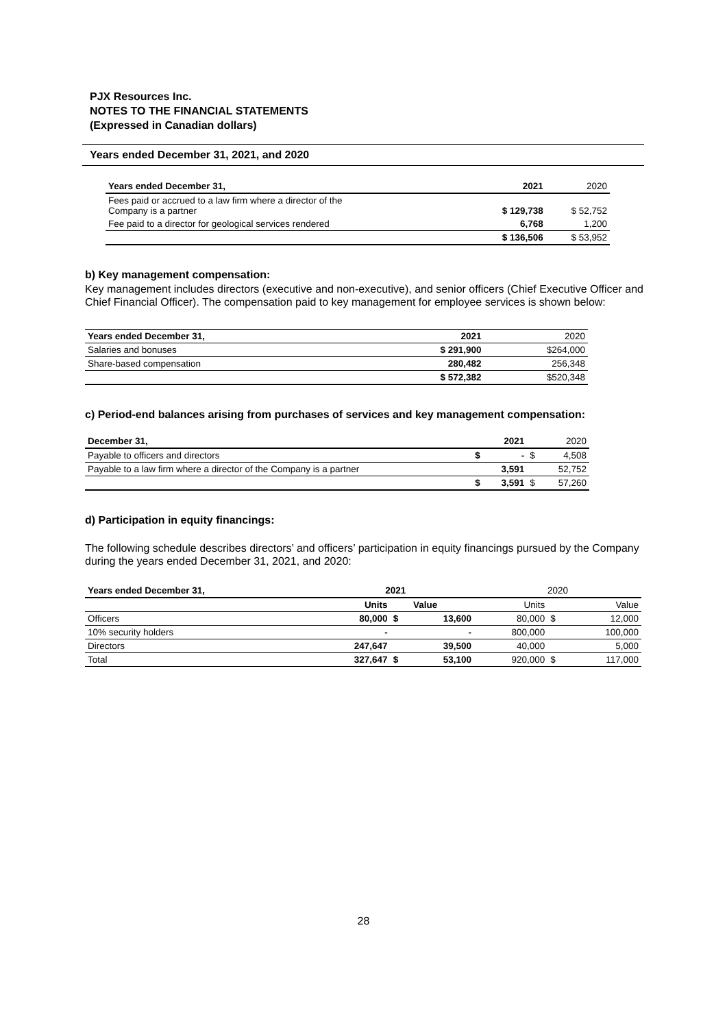PJX Resources Inc.
NOTES TO THE FINANCIAL STATEMENTS
(Expressed in Canadian dollars)
Years ended December 31, 2021, and 2020
| Years ended December 31, | 2021 | 2020 |
| --- | --- | --- |
| Fees paid or accrued to a law firm where a director of the Company is a partner | $ 129,738 | $ 52,752 |
| Fee paid to a director for geological services rendered | 6,768 | 1,200 |
| | $ 136,506 | $ 53,952 |
b) Key management compensation:
Key management includes directors (executive and non-executive), and senior officers (Chief Executive Officer and Chief Financial Officer). The compensation paid to key management for employee services is shown below:
| Years ended December 31, | 2021 | 2020 |
| --- | --- | --- |
| Salaries and bonuses | $ 291,900 | $264,000 |
| Share-based compensation | 280,482 | 256,348 |
| | $ 572,382 | $520,348 |
c) Period-end balances arising from purchases of services and key management compensation:
| December 31, | | 2021 | | 2020 |
| --- | --- | --- | --- | --- |
| Payable to officers and directors | $ | - | $ | 4,508 |
| Payable to a law firm where a director of the Company is a partner | | 3,591 | | 52,752 |
| | $ | 3,591 | $ | 57,260 |
d) Participation in equity financings:
The following schedule describes directors’ and officers’ participation in equity financings pursued by the Company during the years ended December 31, 2021, and 2020:
| Years ended December 31, | 2021 | | | 2020 | | |
| --- | --- | --- | --- | --- | --- | --- |
| | Units | | Value | Units | | Value |
| Officers | 80,000 | $ | 13,600 | 80,000 | $ | 12,000 |
| 10% security holders | - | | - | 800,000 | | 100,000 |
| Directors | 247,647 | | 39,500 | 40,000 | | 5,000 |
| Total | 327,647 | $ | 53,100 | 920,000 | $ | 117,000 |
28